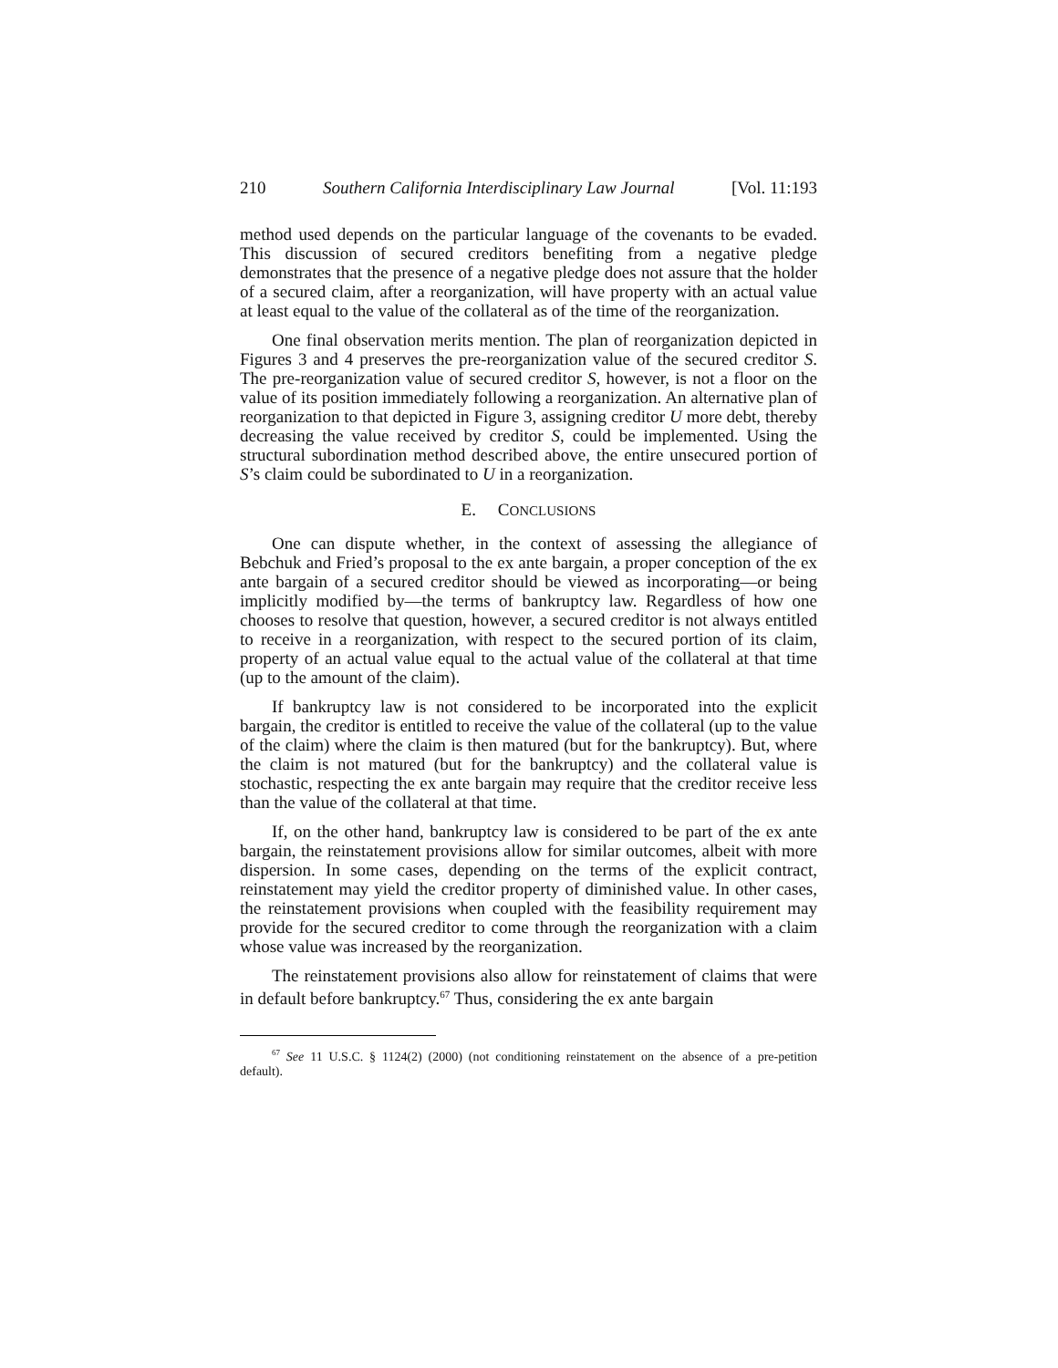210 Southern California Interdisciplinary Law Journal [Vol. 11:193
method used depends on the particular language of the covenants to be evaded. This discussion of secured creditors benefiting from a negative pledge demonstrates that the presence of a negative pledge does not assure that the holder of a secured claim, after a reorganization, will have property with an actual value at least equal to the value of the collateral as of the time of the reorganization.
One final observation merits mention. The plan of reorganization depicted in Figures 3 and 4 preserves the pre-reorganization value of the secured creditor S. The pre-reorganization value of secured creditor S, however, is not a floor on the value of its position immediately following a reorganization. An alternative plan of reorganization to that depicted in Figure 3, assigning creditor U more debt, thereby decreasing the value received by creditor S, could be implemented. Using the structural subordination method described above, the entire unsecured portion of S’s claim could be subordinated to U in a reorganization.
E. CONCLUSIONS
One can dispute whether, in the context of assessing the allegiance of Bebchuk and Fried’s proposal to the ex ante bargain, a proper conception of the ex ante bargain of a secured creditor should be viewed as incorporating—or being implicitly modified by—the terms of bankruptcy law. Regardless of how one chooses to resolve that question, however, a secured creditor is not always entitled to receive in a reorganization, with respect to the secured portion of its claim, property of an actual value equal to the actual value of the collateral at that time (up to the amount of the claim).
If bankruptcy law is not considered to be incorporated into the explicit bargain, the creditor is entitled to receive the value of the collateral (up to the value of the claim) where the claim is then matured (but for the bankruptcy). But, where the claim is not matured (but for the bankruptcy) and the collateral value is stochastic, respecting the ex ante bargain may require that the creditor receive less than the value of the collateral at that time.
If, on the other hand, bankruptcy law is considered to be part of the ex ante bargain, the reinstatement provisions allow for similar outcomes, albeit with more dispersion. In some cases, depending on the terms of the explicit contract, reinstatement may yield the creditor property of diminished value. In other cases, the reinstatement provisions when coupled with the feasibility requirement may provide for the secured creditor to come through the reorganization with a claim whose value was increased by the reorganization.
The reinstatement provisions also allow for reinstatement of claims that were in default before bankruptcy.<sup>67</sup> Thus, considering the ex ante bargain
<sup>67</sup> See 11 U.S.C. § 1124(2) (2000) (not conditioning reinstatement on the absence of a pre-petition default).